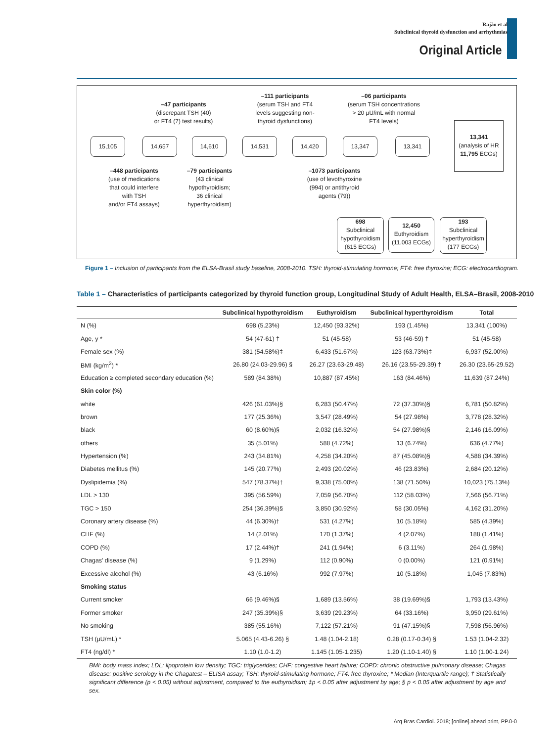Rajão et al
Subclinical thyroid dysfunction and arrhythmias
Original Article
–47 participants
(discrepant TSH (40)
or FT4 (7) test results)
–111 participants
(serum TSH and FT4
levels suggesting non-
thyroid dysfunctions)
–06 participants
(serum TSH concentrations
> 20 µU/mL with normal
FT4 levels)
15,105 14,657 14,610 14,531 14,420 13,347 13,341
13,341
(analysis of HR
11,795 ECGs)
–448 participants
(use of medications
that could interfere
with TSH
and/or FT4 assays)
–79 participants
(43 clinical
hypothyroidism;
36 clinical
hyperthyroidism)
–1073 participants
(use of levothyroxine
(994) or antithyroid
agents (79))
698
Subclinical
hypothyroidism
(615 ECGs)
12,450
Euthyroidism
(11.003 ECGs)
193
Subclinical
hyperthyroidism
(177 ECGs)
Figure 1 – Inclusion of participants from the ELSA-Brasil study baseline, 2008-2010. TSH: thyroid-stimulating hormone; FT4: free thyroxine; ECG: electrocardiogram.
Table 1 – Characteristics of participants categorized by thyroid function group, Longitudinal Study of Adult Health, ELSA–Brasil, 2008-2010
| | Subclinical hypothyroidism | Euthyroidism | Subclinical hyperthyroidism | Total |
| --- | --- | --- | --- | --- |
| N (%) | 698 (5.23%) | 12,450 (93.32%) | 193 (1.45%) | 13,341 (100%) |
| Age, y * | 54 (47-61) † | 51 (45-58) | 53 (46-59) † | 51 (45-58) |
| Female sex (%) | 381 (54.58%)‡ | 6,433 (51.67%) | 123 (63.73%)‡ | 6,937 (52.00%) |
| BMI (kg/m<sup>2</sup>) * | 26.80 (24.03-29.96) § | 26.27 (23.63-29.48) | 26.16 (23.55-29.39) † | 26.30 (23.65-29.52) |
| Education ≥ completed secondary education (%) | 589 (84.38%) | 10,887 (87.45%) | 163 (84.46%) | 11,639 (87.24%) |
| Skin color (%) | | | | |
| white | 426 (61.03%)§ | 6,283 (50.47%) | 72 (37.30%)§ | 6,781 (50.82%) |
| brown | 177 (25.36%) | 3,547 (28.49%) | 54 (27.98%) | 3,778 (28.32%) |
| black | 60 (8.60%)§ | 2,032 (16.32%) | 54 (27.98%)§ | 2,146 (16.09%) |
| others | 35 (5.01%) | 588 (4.72%) | 13 (6.74%) | 636 (4.77%) |
| Hypertension (%) | 243 (34.81%) | 4,258 (34.20%) | 87 (45.08%)§ | 4,588 (34.39%) |
| Diabetes mellitus (%) | 145 (20.77%) | 2,493 (20.02%) | 46 (23.83%) | 2,684 (20.12%) |
| Dyslipidemia (%) | 547 (78.37%)† | 9,338 (75.00%) | 138 (71.50%) | 10,023 (75.13%) |
| LDL > 130 | 395 (56.59%) | 7,059 (56.70%) | 112 (58.03%) | 7,566 (56.71%) |
| TGC > 150 | 254 (36.39%)§ | 3,850 (30.92%) | 58 (30.05%) | 4,162 (31.20%) |
| Coronary artery disease (%) | 44 (6.30%)† | 531 (4.27%) | 10 (5.18%) | 585 (4.39%) |
| CHF (%) | 14 (2.01%) | 170 (1.37%) | 4 (2.07%) | 188 (1.41%) |
| COPD (%) | 17 (2.44%)† | 241 (1.94%) | 6 (3.11%) | 264 (1.98%) |
| Chagas’ disease (%) | 9 (1.29%) | 112 (0.90%) | 0 (0.00%) | 121 (0.91%) |
| Excessive alcohol (%) | 43 (6.16%) | 992 (7.97%) | 10 (5.18%) | 1,045 (7.83%) |
| Smoking status | | | | |
| Current smoker | 66 (9.46%)§ | 1,689 (13.56%) | 38 (19.69%)§ | 1,793 (13.43%) |
| Former smoker | 247 (35.39%)§ | 3,639 (29.23%) | 64 (33.16%) | 3,950 (29.61%) |
| No smoking | 385 (55.16%) | 7,122 (57.21%) | 91 (47.15%)§ | 7,598 (56.96%) |
| TSH (µU/mL) * | 5.065 (4.43-6.26) § | 1.48 (1.04-2.18) | 0.28 (0.17-0.34) § | 1.53 (1.04-2.32) |
| FT4 (ng/dl) * | 1.10 (1.0-1.2) | 1.145 (1.05-1.235) | 1.20 (1.10-1.40) § | 1.10 (1.00-1.24) |
BMI: body mass index; LDL: lipoprotein low density; TGC: triglycerides; CHF: congestive heart failure; COPD: chronic obstructive pulmonary disease; Chagas disease: positive serology in the Chagatest – ELISA assay; TSH: thyroid-stimulating hormone; FT4: free thyroxine; * Median (Interquartile range); † Statistically significant difference (p < 0.05) without adjustment, compared to the euthyroidism; ‡p < 0.05 after adjustment by age; § p < 0.05 after adjustment by age and sex.
Arq Bras Cardiol. 2018; [online].ahead print, PP.0-0